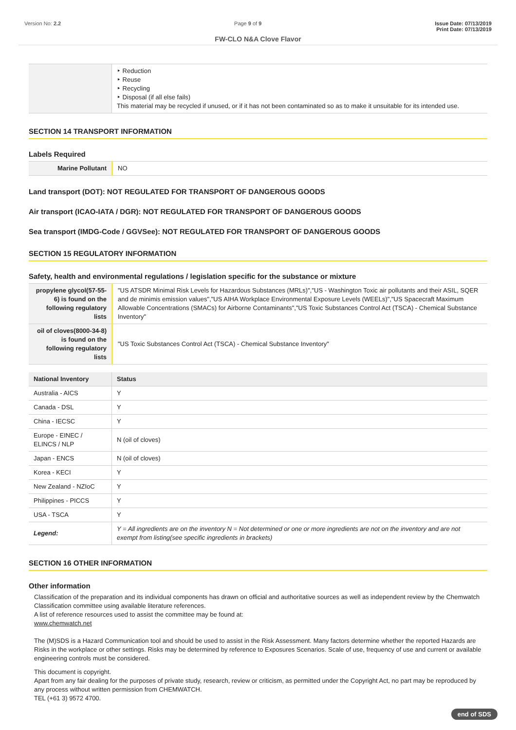Version No: 2.2 Page 9 of 9 Issue Date: 07/13/2019
Print Date: 07/13/2019
FW-CLO N&A Clove Flavor
| | ‣ Reduction ‣ Reuse ‣ Recycling ‣ Disposal (if all else fails) This material may be recycled if unused, or if it has not been contaminated so as to make it unsuitable for its intended use. |
SECTION 14 TRANSPORT INFORMATION
Labels Required
| Marine Pollutant | NO |
Land transport (DOT): NOT REGULATED FOR TRANSPORT OF DANGEROUS GOODS
Air transport (ICAO-IATA / DGR): NOT REGULATED FOR TRANSPORT OF DANGEROUS GOODS
Sea transport (IMDG-Code / GGVSee): NOT REGULATED FOR TRANSPORT OF DANGEROUS GOODS
SECTION 15 REGULATORY INFORMATION
Safety, health and environmental regulations / legislation specific for the substance or mixture
| propylene glycol(57-55-6) is found on the following regulatory lists | "US ATSDR Minimal Risk Levels for Hazardous Substances (MRLs)","US - Washington Toxic air pollutants and their ASIL, SQER and de minimis emission values","US AIHA Workplace Environmental Exposure Levels (WEELs)","US Spacecraft Maximum Allowable Concentrations (SMACs) for Airborne Contaminants","US Toxic Substances Control Act (TSCA) - Chemical Substance Inventory" |
| oil of cloves(8000-34-8) is found on the following regulatory lists | "US Toxic Substances Control Act (TSCA) - Chemical Substance Inventory" |
| National Inventory | Status |
| --- | --- |
| Australia - AICS | Y |
| Canada - DSL | Y |
| China - IECSC | Y |
| Europe - EINEC / ELINCS / NLP | N (oil of cloves) |
| Japan - ENCS | N (oil of cloves) |
| Korea - KECI | Y |
| New Zealand - NZIoC | Y |
| Philippines - PICCS | Y |
| USA - TSCA | Y |
| Legend: | Y = All ingredients are on the inventory N = Not determined or one or more ingredients are not on the inventory and are not exempt from listing(see specific ingredients in brackets) |
SECTION 16 OTHER INFORMATION
Other information
Classification of the preparation and its individual components has drawn on official and authoritative sources as well as independent review by the Chemwatch Classification committee using available literature references.
A list of reference resources used to assist the committee may be found at:
www.chemwatch.net
The (M)SDS is a Hazard Communication tool and should be used to assist in the Risk Assessment. Many factors determine whether the reported Hazards are Risks in the workplace or other settings. Risks may be determined by reference to Exposures Scenarios. Scale of use, frequency of use and current or available engineering controls must be considered.
This document is copyright.
Apart from any fair dealing for the purposes of private study, research, review or criticism, as permitted under the Copyright Act, no part may be reproduced by any process without written permission from CHEMWATCH.
TEL (+61 3) 9572 4700.
end of SDS